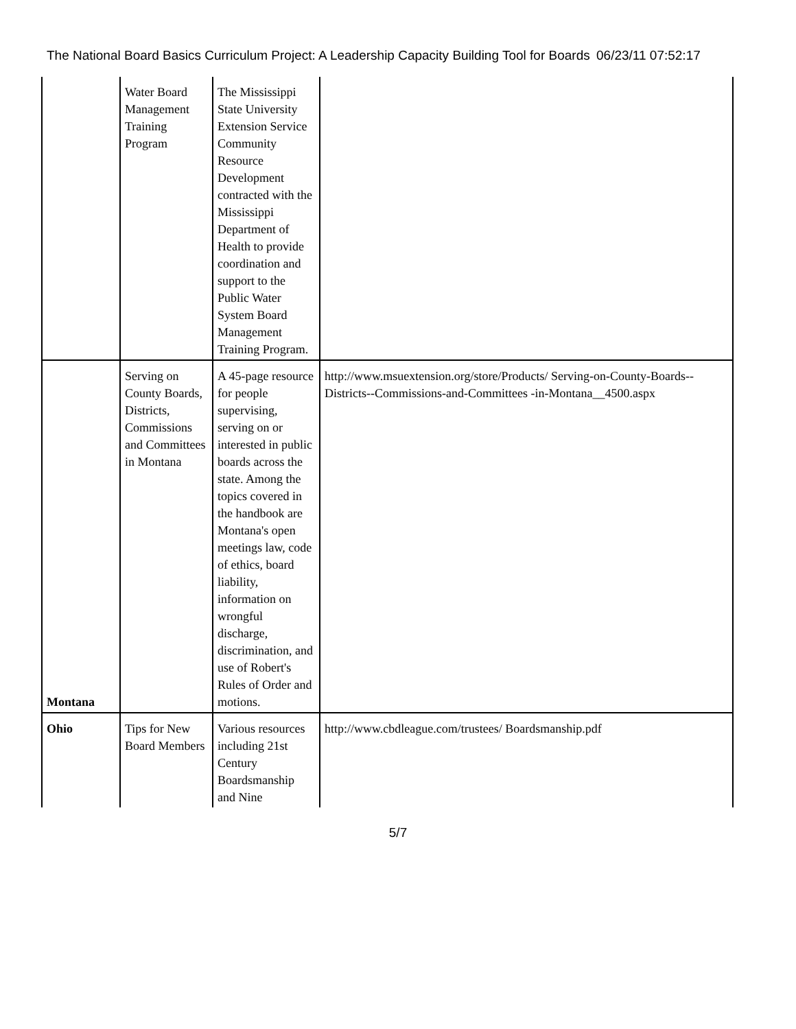The National Board Basics Curriculum Project: A Leadership Capacity Building Tool for Boards 06/23/11 07:52:17
| | Water Board Management Training Program | The Mississippi State University Extension Service Community Resource Development contracted with the Mississippi Department of Health to provide coordination and support to the Public Water System Board Management Training Program. | |
| Montana | Serving on County Boards, Districts, Commissions and Committees in Montana | A 45-page resource for people supervising, serving on or interested in public boards across the state. Among the topics covered in the handbook are Montana's open meetings law, code of ethics, board liability, information on wrongful discharge, discrimination, and use of Robert's Rules of Order and motions. | http://www.msuextension.org/store/Products/ Serving-on-County-Boards--Districts--Commissions-and-Committees -in-Montana__4500.aspx |
| Ohio | Tips for New Board Members | Various resources including 21st Century Boardsmanship and Nine | http://www.cbdleague.com/trustees/ Boardsmanship.pdf |
5/7